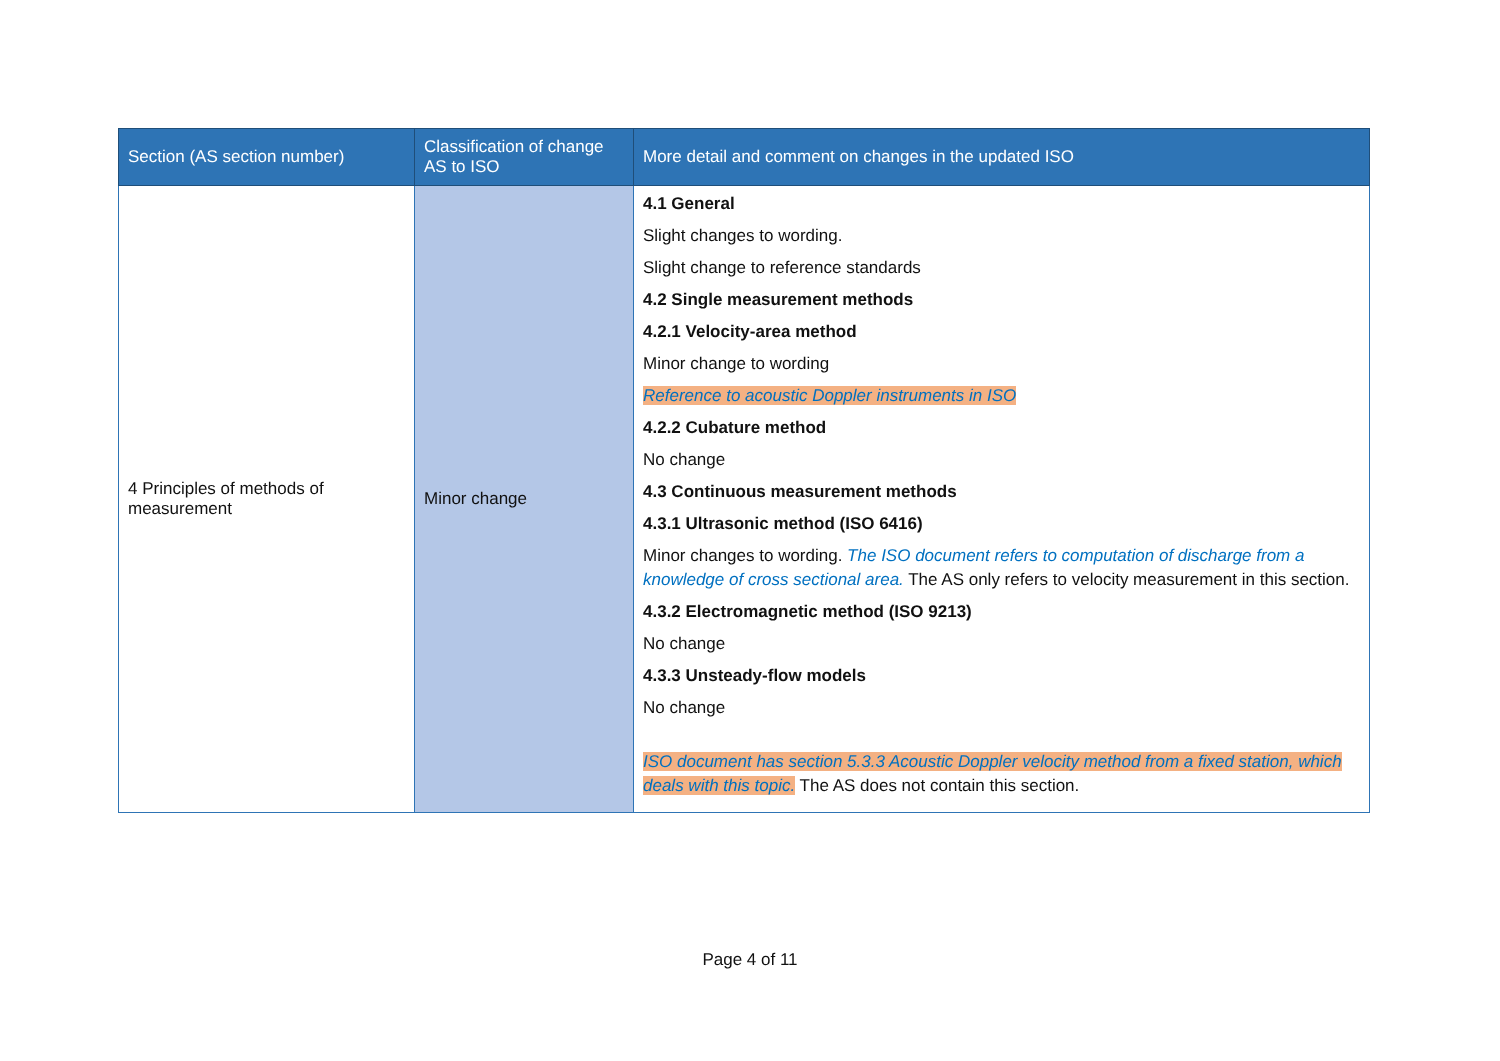| Section (AS section number) | Classification of change AS to ISO | More detail and comment on changes in the updated ISO |
| --- | --- | --- |
| 4 Principles of methods of measurement | Minor change | 4.1 General Slight changes to wording. Slight change to reference standards 4.2 Single measurement methods 4.2.1 Velocity-area method Minor change to wording Reference to acoustic Doppler instruments in ISO 4.2.2 Cubature method No change 4.3 Continuous measurement methods 4.3.1 Ultrasonic method (ISO 6416) Minor changes to wording. The ISO document refers to computation of discharge from a knowledge of cross sectional area. The AS only refers to velocity measurement in this section. 4.3.2 Electromagnetic method (ISO 9213) No change 4.3.3 Unsteady-flow models No change ISO document has section 5.3.3 Acoustic Doppler velocity method from a fixed station, which deals with this topic. The AS does not contain this section. |
Page 4 of 11